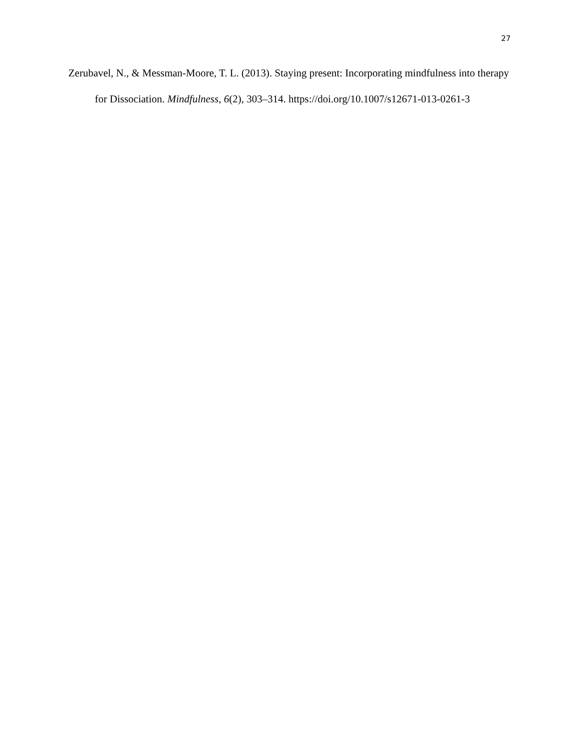27
Zerubavel, N., & Messman-Moore, T. L. (2013). Staying present: Incorporating mindfulness into therapy for Dissociation. Mindfulness, 6(2), 303–314. https://doi.org/10.1007/s12671-013-0261-3